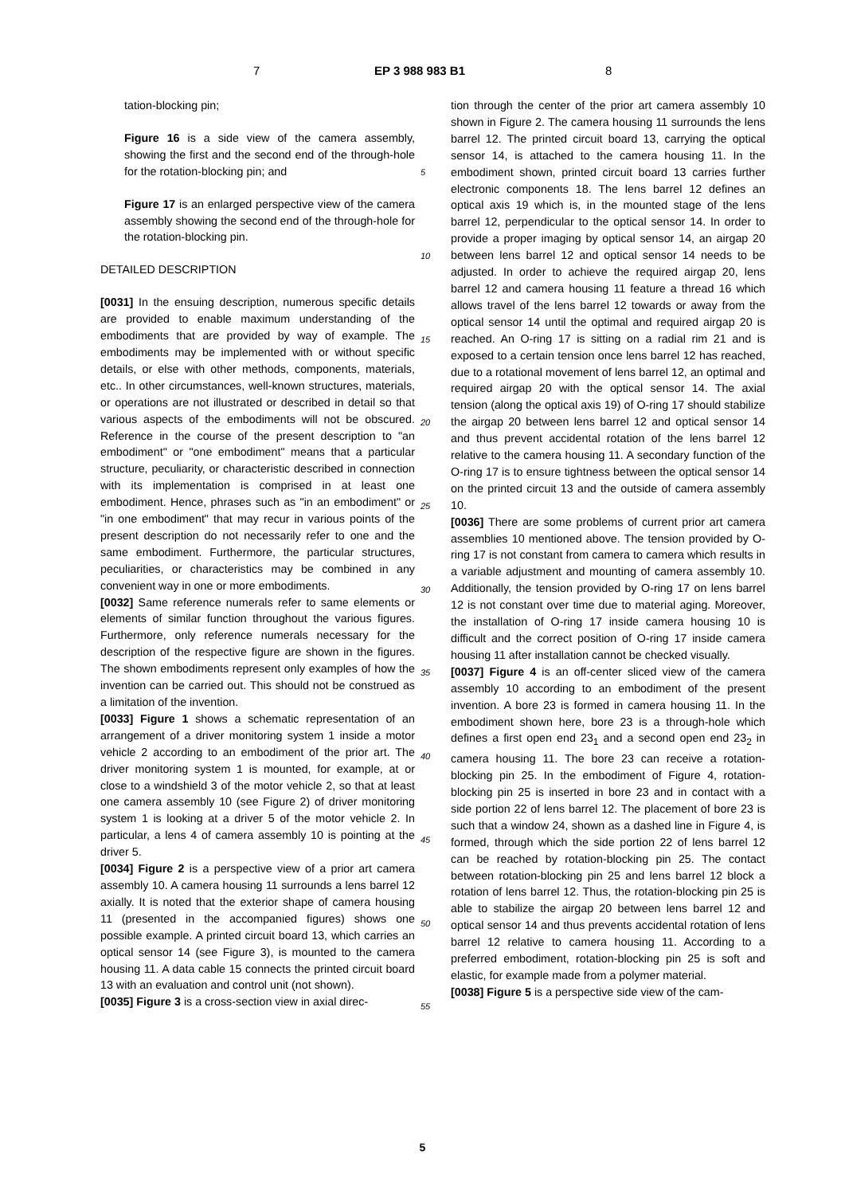7 EP 3 988 983 B1 8
tation-blocking pin;
Figure 16 is a side view of the camera assembly, showing the first and the second end of the through-hole for the rotation-blocking pin; and
Figure 17 is an enlarged perspective view of the camera assembly showing the second end of the through-hole for the rotation-blocking pin.
DETAILED DESCRIPTION
[0031] In the ensuing description, numerous specific details are provided to enable maximum understanding of the embodiments that are provided by way of example. The embodiments may be implemented with or without specific details, or else with other methods, components, materials, etc.. In other circumstances, well-known structures, materials, or operations are not illustrated or described in detail so that various aspects of the embodiments will not be obscured. Reference in the course of the present description to "an embodiment" or "one embodiment" means that a particular structure, peculiarity, or characteristic described in connection with its implementation is comprised in at least one embodiment. Hence, phrases such as "in an embodiment" or "in one embodiment" that may recur in various points of the present description do not necessarily refer to one and the same embodiment. Furthermore, the particular structures, peculiarities, or characteristics may be combined in any convenient way in one or more embodiments.
[0032] Same reference numerals refer to same elements or elements of similar function throughout the various figures. Furthermore, only reference numerals necessary for the description of the respective figure are shown in the figures. The shown embodiments represent only examples of how the invention can be carried out. This should not be construed as a limitation of the invention.
[0033] Figure 1 shows a schematic representation of an arrangement of a driver monitoring system 1 inside a motor vehicle 2 according to an embodiment of the prior art. The driver monitoring system 1 is mounted, for example, at or close to a windshield 3 of the motor vehicle 2, so that at least one camera assembly 10 (see Figure 2) of driver monitoring system 1 is looking at a driver 5 of the motor vehicle 2. In particular, a lens 4 of camera assembly 10 is pointing at the driver 5.
[0034] Figure 2 is a perspective view of a prior art camera assembly 10. A camera housing 11 surrounds a lens barrel 12 axially. It is noted that the exterior shape of camera housing 11 (presented in the accompanied figures) shows one possible example. A printed circuit board 13, which carries an optical sensor 14 (see Figure 3), is mounted to the camera housing 11. A data cable 15 connects the printed circuit board 13 with an evaluation and control unit (not shown).
[0035] Figure 3 is a cross-section view in axial direc-
5
10
15
20
25
30
35
40
45
50
55
tion through the center of the prior art camera assembly 10 shown in Figure 2. The camera housing 11 surrounds the lens barrel 12. The printed circuit board 13, carrying the optical sensor 14, is attached to the camera housing 11. In the embodiment shown, printed circuit board 13 carries further electronic components 18. The lens barrel 12 defines an optical axis 19 which is, in the mounted stage of the lens barrel 12, perpendicular to the optical sensor 14. In order to provide a proper imaging by optical sensor 14, an airgap 20 between lens barrel 12 and optical sensor 14 needs to be adjusted. In order to achieve the required airgap 20, lens barrel 12 and camera housing 11 feature a thread 16 which allows travel of the lens barrel 12 towards or away from the optical sensor 14 until the optimal and required airgap 20 is reached. An O-ring 17 is sitting on a radial rim 21 and is exposed to a certain tension once lens barrel 12 has reached, due to a rotational movement of lens barrel 12, an optimal and required airgap 20 with the optical sensor 14. The axial tension (along the optical axis 19) of O-ring 17 should stabilize the airgap 20 between lens barrel 12 and optical sensor 14 and thus prevent accidental rotation of the lens barrel 12 relative to the camera housing 11. A secondary function of the O-ring 17 is to ensure tightness between the optical sensor 14 on the printed circuit 13 and the outside of camera assembly 10.
[0036] There are some problems of current prior art camera assemblies 10 mentioned above. The tension provided by O-ring 17 is not constant from camera to camera which results in a variable adjustment and mounting of camera assembly 10. Additionally, the tension provided by O-ring 17 on lens barrel 12 is not constant over time due to material aging. Moreover, the installation of O-ring 17 inside camera housing 10 is difficult and the correct position of O-ring 17 inside camera housing 11 after installation cannot be checked visually.
[0037] Figure 4 is an off-center sliced view of the camera assembly 10 according to an embodiment of the present invention. A bore 23 is formed in camera housing 11. In the embodiment shown here, bore 23 is a through-hole which defines a first open end 23<sub>1</sub> and a second open end 23<sub>2</sub> in camera housing 11. The bore 23 can receive a rotation-blocking pin 25. In the embodiment of Figure 4, rotation-blocking pin 25 is inserted in bore 23 and in contact with a side portion 22 of lens barrel 12. The placement of bore 23 is such that a window 24, shown as a dashed line in Figure 4, is formed, through which the side portion 22 of lens barrel 12 can be reached by rotation-blocking pin 25. The contact between rotation-blocking pin 25 and lens barrel 12 block a rotation of lens barrel 12. Thus, the rotation-blocking pin 25 is able to stabilize the airgap 20 between lens barrel 12 and optical sensor 14 and thus prevents accidental rotation of lens barrel 12 relative to camera housing 11. According to a preferred embodiment, rotation-blocking pin 25 is soft and elastic, for example made from a polymer material.
[0038] Figure 5 is a perspective side view of the cam-
5